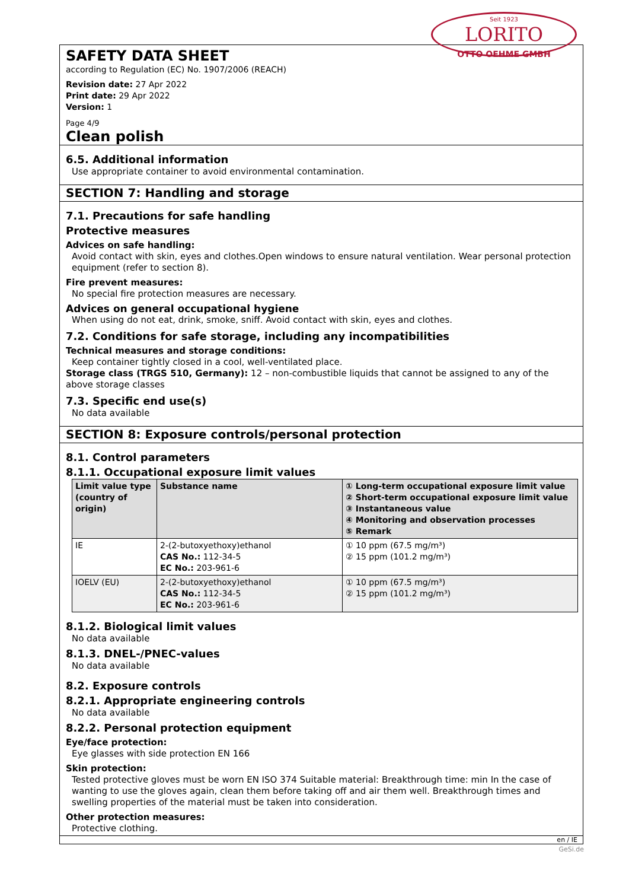Seit 1923
LORITO
OTTO OEHME GMBH
SAFETY DATA SHEET
according to Regulation (EC) No. 1907/2006 (REACH)
Revision date: 27 Apr 2022
Print date: 29 Apr 2022
Version: 1
Page 4/9
Clean polish
6.5. Additional information
Use appropriate container to avoid environmental contamination.
SECTION 7: Handling and storage
7.1. Precautions for safe handling
Protective measures
Advices on safe handling:
Avoid contact with skin, eyes and clothes.Open windows to ensure natural ventilation. Wear personal protection equipment (refer to section 8).
Fire prevent measures:
No special fire protection measures are necessary.
Advices on general occupational hygiene
When using do not eat, drink, smoke, sniff. Avoid contact with skin, eyes and clothes.
7.2. Conditions for safe storage, including any incompatibilities
Technical measures and storage conditions:
Keep container tightly closed in a cool, well-ventilated place.
Storage class (TRGS 510, Germany): 12 – non-combustible liquids that cannot be assigned to any of the above storage classes
7.3. Specific end use(s)
No data available
SECTION 8: Exposure controls/personal protection
8.1. Control parameters
8.1.1. Occupational exposure limit values
| Limit value type (country of origin) | Substance name | ① Long-term occupational exposure limit value ② Short-term occupational exposure limit value ③ Instantaneous value ④ Monitoring and observation processes ⑤ Remark |
| --- | --- | --- |
| IE | 2-(2-butoxyethoxy)ethanol CAS No.: 112-34-5 EC No.: 203-961-6 | ① 10 ppm (67.5 mg/m³) ② 15 ppm (101.2 mg/m³) |
| IOELV (EU) | 2-(2-butoxyethoxy)ethanol CAS No.: 112-34-5 EC No.: 203-961-6 | ① 10 ppm (67.5 mg/m³) ② 15 ppm (101.2 mg/m³) |
8.1.2. Biological limit values
No data available
8.1.3. DNEL-/PNEC-values
No data available
8.2. Exposure controls
8.2.1. Appropriate engineering controls
No data available
8.2.2. Personal protection equipment
Eye/face protection:
Eye glasses with side protection EN 166
Skin protection:
Tested protective gloves must be worn EN ISO 374 Suitable material: Breakthrough time: min In the case of wanting to use the gloves again, clean them before taking off and air them well. Breakthrough times and swelling properties of the material must be taken into consideration.
Other protection measures:
Protective clothing.
en / IE
GeSi.de